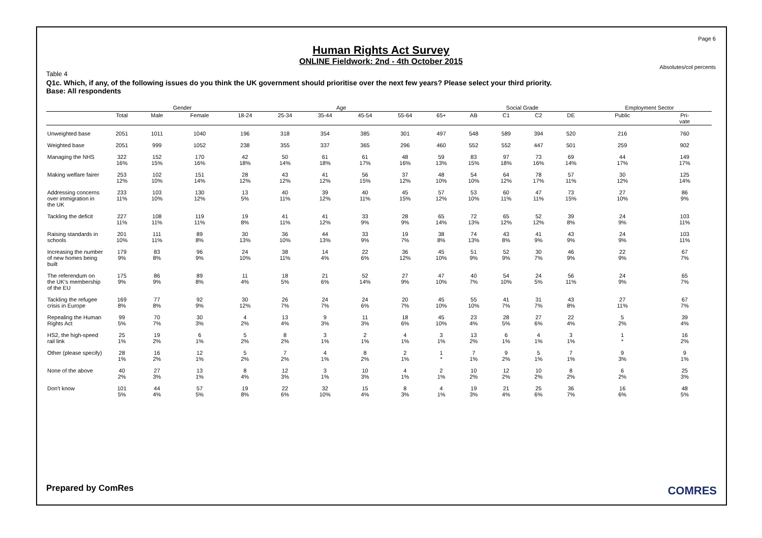Page 6
Human Rights Act Survey
ONLINE Fieldwork: 2nd - 4th October 2015
Absolutes/col percents
Table 4
Q1c. Which, if any, of the following issues do you think the UK government should prioritise over the next few years? Please select your third priority.
Base: All respondents
| | | Gender | | Age | | | | | | Social Grade | | | | Employment Sector | |
| --- | --- | --- | --- | --- | --- | --- | --- | --- | --- | --- | --- | --- | --- | --- | --- |
| | Total | Male | Female | 18-24 | 25-34 | 35-44 | 45-54 | 55-64 | 65+ | AB | C1 | C2 | DE | Public | Pri- vate |
| Unweighted base | 2051 | 1011 | 1040 | 196 | 318 | 354 | 385 | 301 | 497 | 548 | 589 | 394 | 520 | 216 | 760 |
| Weighted base | 2051 | 999 | 1052 | 238 | 355 | 337 | 365 | 296 | 460 | 552 | 552 | 447 | 501 | 259 | 902 |
| Managing the NHS | 322 16% | 152 15% | 170 16% | 42 18% | 50 14% | 61 18% | 61 17% | 48 16% | 59 13% | 83 15% | 97 18% | 73 16% | 69 14% | 44 17% | 149 17% |
| Making welfare fairer | 253 12% | 102 10% | 151 14% | 28 12% | 43 12% | 41 12% | 56 15% | 37 12% | 48 10% | 54 10% | 64 12% | 78 17% | 57 11% | 30 12% | 125 14% |
| Addressing concerns over immigration in the UK | 233 11% | 103 10% | 130 12% | 13 5% | 40 11% | 39 12% | 40 11% | 45 15% | 57 12% | 53 10% | 60 11% | 47 11% | 73 15% | 27 10% | 86 9% |
| Tackling the deficit | 227 11% | 108 11% | 119 11% | 19 8% | 41 11% | 41 12% | 33 9% | 28 9% | 65 14% | 72 13% | 65 12% | 52 12% | 39 8% | 24 9% | 103 11% |
| Raising standards in schools | 201 10% | 111 11% | 89 8% | 30 13% | 36 10% | 44 13% | 33 9% | 19 7% | 38 8% | 74 13% | 43 8% | 41 9% | 43 9% | 24 9% | 103 11% |
| Increasing the number of new homes being built | 179 9% | 83 8% | 96 9% | 24 10% | 38 11% | 14 4% | 22 6% | 36 12% | 45 10% | 51 9% | 52 9% | 30 7% | 46 9% | 22 9% | 67 7% |
| The referendum on the UK's membership of the EU | 175 9% | 86 9% | 89 8% | 11 4% | 18 5% | 21 6% | 52 14% | 27 9% | 47 10% | 40 7% | 54 10% | 24 5% | 56 11% | 24 9% | 65 7% |
| Tackling the refugee crisis in Europe | 169 8% | 77 8% | 92 9% | 30 12% | 26 7% | 24 7% | 24 6% | 20 7% | 45 10% | 55 10% | 41 7% | 31 7% | 43 8% | 27 11% | 67 7% |
| Repealing the Human Rights Act | 99 5% | 70 7% | 30 3% | 4 2% | 13 4% | 9 3% | 11 3% | 18 6% | 45 10% | 23 4% | 28 5% | 27 6% | 22 4% | 5 2% | 39 4% |
| HS2, the high-speed rail link | 25 1% | 19 2% | 6 1% | 5 2% | 8 2% | 3 1% | 2 1% | 4 1% | 3 1% | 13 2% | 6 1% | 4 1% | 3 1% | 1 * | 16 2% |
| Other (please specify) | 28 1% | 16 2% | 12 1% | 5 2% | 7 2% | 4 1% | 8 2% | 2 1% | 1 * | 7 1% | 9 2% | 5 1% | 7 1% | 9 3% | 9 1% |
| None of the above | 40 2% | 27 3% | 13 1% | 8 4% | 12 3% | 3 1% | 10 3% | 4 1% | 2 1% | 10 2% | 12 2% | 10 2% | 8 2% | 6 2% | 25 3% |
| Don't know | 101 5% | 44 4% | 57 5% | 19 8% | 22 6% | 32 10% | 15 4% | 8 3% | 4 1% | 19 3% | 21 4% | 25 6% | 36 7% | 16 6% | 48 5% |
Prepared by ComRes COMRES